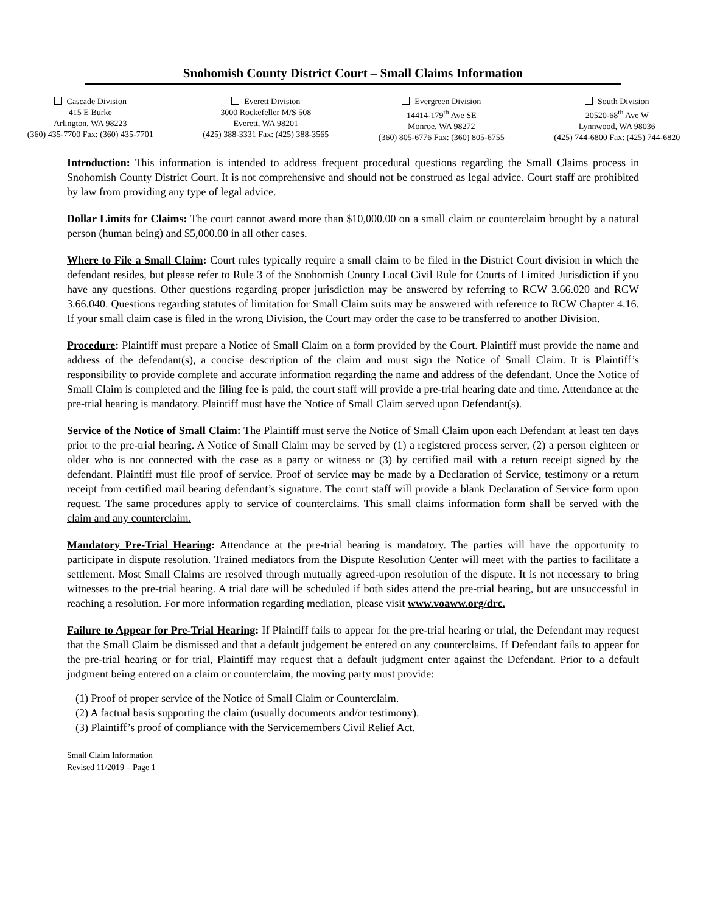Snohomish County District Court – Small Claims Information
Cascade Division
415 E Burke
Arlington, WA 98223
(360) 435-7700 Fax: (360) 435-7701
Everett Division
3000 Rockefeller M/S 508
Everett, WA 98201
(425) 388-3331 Fax: (425) 388-3565
Evergreen Division
14414-179<sup>th</sup> Ave SE
Monroe, WA 98272
(360) 805-6776 Fax: (360) 805-6755
South Division
20520-68<sup>th</sup> Ave W
Lynnwood, WA 98036
(425) 744-6800 Fax: (425) 744-6820
Introduction: This information is intended to address frequent procedural questions regarding the Small Claims process in Snohomish County District Court. It is not comprehensive and should not be construed as legal advice. Court staff are prohibited by law from providing any type of legal advice.
Dollar Limits for Claims: The court cannot award more than $10,000.00 on a small claim or counterclaim brought by a natural person (human being) and $5,000.00 in all other cases.
Where to File a Small Claim: Court rules typically require a small claim to be filed in the District Court division in which the defendant resides, but please refer to Rule 3 of the Snohomish County Local Civil Rule for Courts of Limited Jurisdiction if you have any questions. Other questions regarding proper jurisdiction may be answered by referring to RCW 3.66.020 and RCW 3.66.040. Questions regarding statutes of limitation for Small Claim suits may be answered with reference to RCW Chapter 4.16. If your small claim case is filed in the wrong Division, the Court may order the case to be transferred to another Division.
Procedure: Plaintiff must prepare a Notice of Small Claim on a form provided by the Court. Plaintiff must provide the name and address of the defendant(s), a concise description of the claim and must sign the Notice of Small Claim. It is Plaintiff’s responsibility to provide complete and accurate information regarding the name and address of the defendant. Once the Notice of Small Claim is completed and the filing fee is paid, the court staff will provide a pre-trial hearing date and time. Attendance at the pre-trial hearing is mandatory. Plaintiff must have the Notice of Small Claim served upon Defendant(s).
Service of the Notice of Small Claim: The Plaintiff must serve the Notice of Small Claim upon each Defendant at least ten days prior to the pre-trial hearing. A Notice of Small Claim may be served by (1) a registered process server, (2) a person eighteen or older who is not connected with the case as a party or witness or (3) by certified mail with a return receipt signed by the defendant. Plaintiff must file proof of service. Proof of service may be made by a Declaration of Service, testimony or a return receipt from certified mail bearing defendant’s signature. The court staff will provide a blank Declaration of Service form upon request. The same procedures apply to service of counterclaims. This small claims information form shall be served with the claim and any counterclaim.
Mandatory Pre-Trial Hearing: Attendance at the pre-trial hearing is mandatory. The parties will have the opportunity to participate in dispute resolution. Trained mediators from the Dispute Resolution Center will meet with the parties to facilitate a settlement. Most Small Claims are resolved through mutually agreed-upon resolution of the dispute. It is not necessary to bring witnesses to the pre-trial hearing. A trial date will be scheduled if both sides attend the pre-trial hearing, but are unsuccessful in reaching a resolution. For more information regarding mediation, please visit www.voaww.org/drc.
Failure to Appear for Pre-Trial Hearing: If Plaintiff fails to appear for the pre-trial hearing or trial, the Defendant may request that the Small Claim be dismissed and that a default judgement be entered on any counterclaims. If Defendant fails to appear for the pre-trial hearing or for trial, Plaintiff may request that a default judgment enter against the Defendant. Prior to a default judgment being entered on a claim or counterclaim, the moving party must provide:
(1) Proof of proper service of the Notice of Small Claim or Counterclaim.
(2) A factual basis supporting the claim (usually documents and/or testimony).
(3) Plaintiff’s proof of compliance with the Servicemembers Civil Relief Act.
Small Claim Information
Revised 11/2019 – Page 1